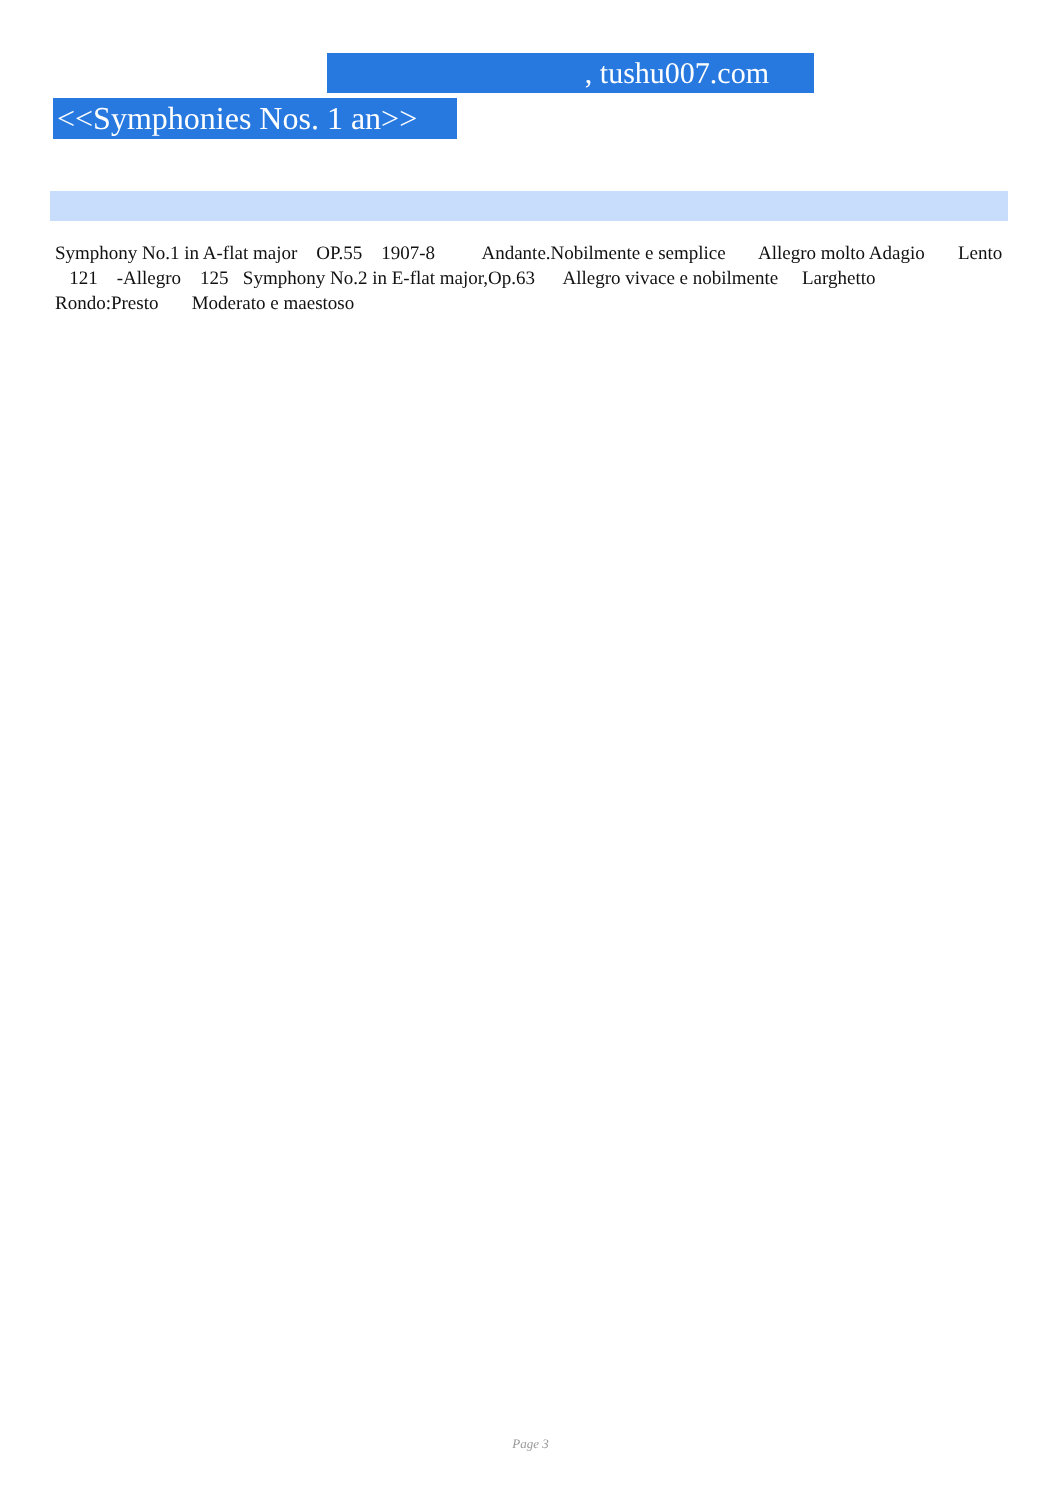, tushu007.com
<<Symphonies Nos. 1 an>>
Symphony No.1 in A-flat major OP.55 1907-8 Andante.Nobilmente e semplice Allegro molto Adagio Lento 121 -Allegro 125 Symphony No.2 in E-flat major,Op.63 Allegro vivace e nobilmente Larghetto Rondo:Presto Moderato e maestoso
Page 3